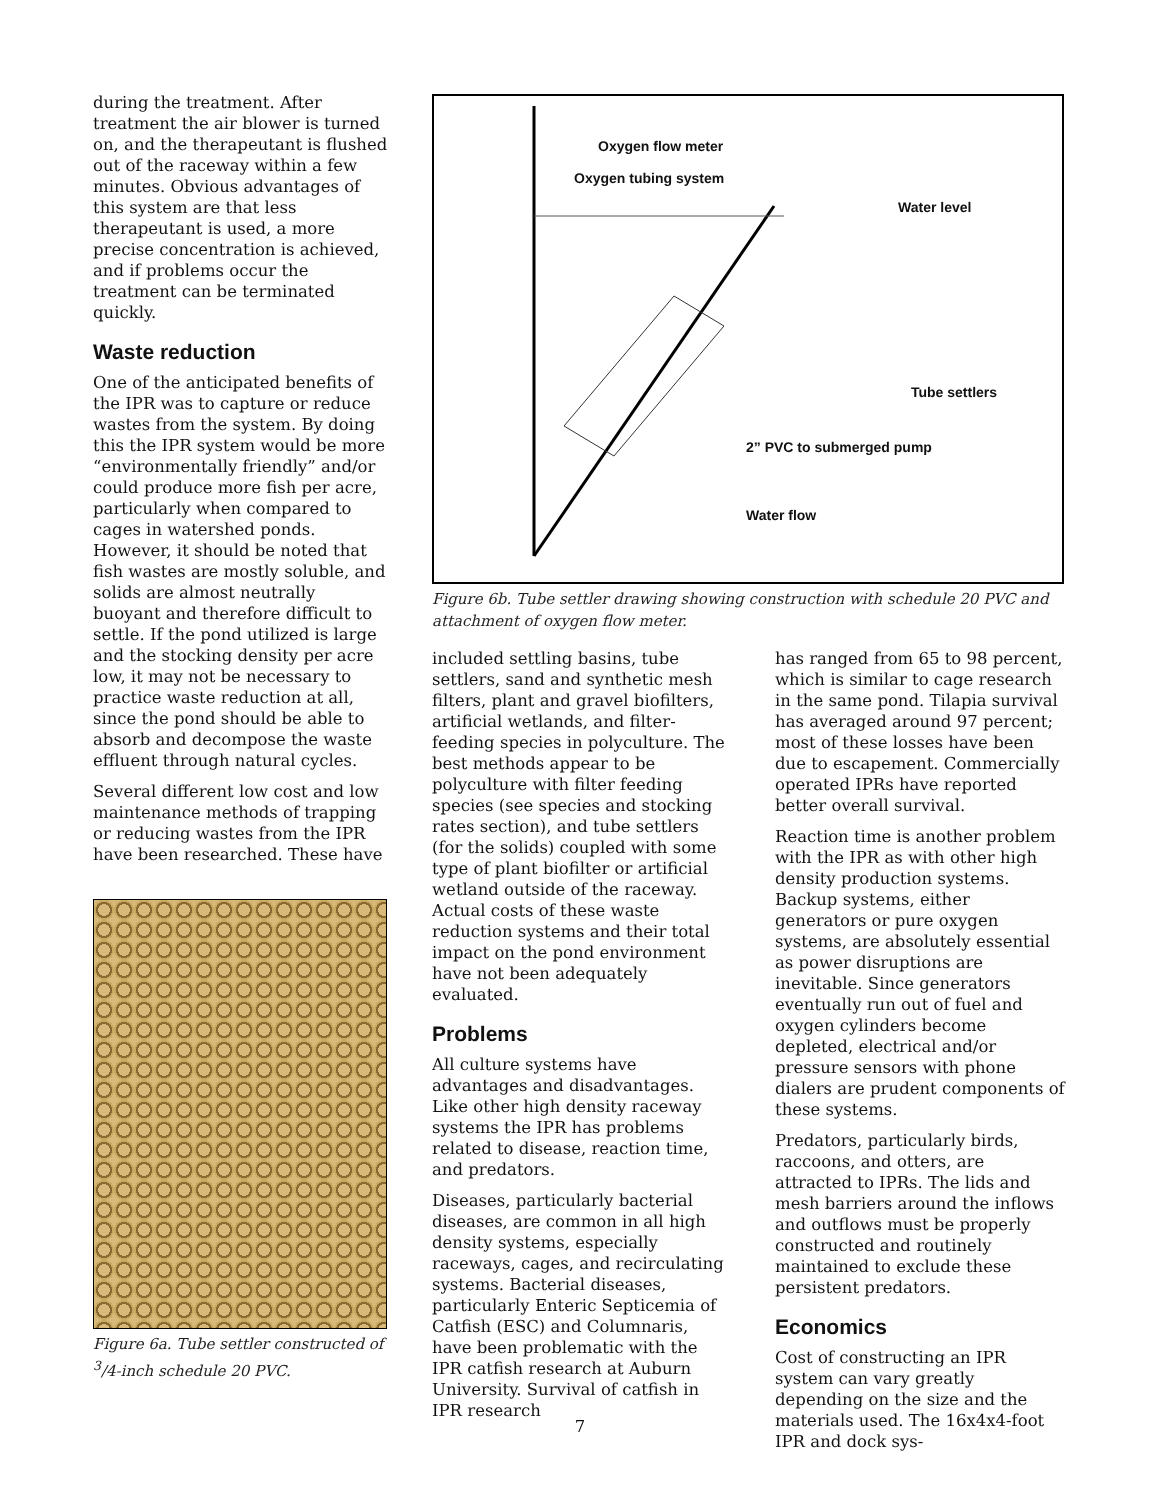during the treatment. After treatment the air blower is turned on, and the therapeutant is flushed out of the raceway within a few minutes. Obvious advantages of this system are that less therapeutant is used, a more precise concentration is achieved, and if problems occur the treatment can be terminated quickly.
Waste reduction
One of the anticipated benefits of the IPR was to capture or reduce wastes from the system. By doing this the IPR system would be more “environmentally friendly” and/or could produce more fish per acre, particularly when compared to cages in watershed ponds. However, it should be noted that fish wastes are mostly soluble, and solids are almost neutrally buoyant and therefore difficult to settle. If the pond utilized is large and the stocking density per acre low, it may not be necessary to practice waste reduction at all, since the pond should be able to absorb and decompose the waste effluent through natural cycles.
Several different low cost and low maintenance methods of trapping or reducing wastes from the IPR have been researched. These have
Figure 6a. Tube settler constructed of <sup>3</sup>/4-inch schedule 20 PVC.
Oxygen flow meter
Oxygen tubing system
Water level
Tube settlers
2” PVC to submerged pump
Water flow
Figure 6b. Tube settler drawing showing construction with schedule 20 PVC and attachment of oxygen flow meter.
included settling basins, tube settlers, sand and synthetic mesh filters, plant and gravel biofilters, artificial wetlands, and filter-feeding species in polyculture. The best methods appear to be polyculture with filter feeding species (see species and stocking rates section), and tube settlers (for the solids) coupled with some type of plant biofilter or artificial wetland outside of the raceway. Actual costs of these waste reduction systems and their total impact on the pond environment have not been adequately evaluated.
Problems
All culture systems have advantages and disadvantages. Like other high density raceway systems the IPR has problems related to disease, reaction time, and predators.
Diseases, particularly bacterial diseases, are common in all high density systems, especially raceways, cages, and recirculating systems. Bacterial diseases, particularly Enteric Septicemia of Catfish (ESC) and Columnaris, have been problematic with the IPR catfish research at Auburn University. Survival of catfish in IPR research
has ranged from 65 to 98 percent, which is similar to cage research in the same pond. Tilapia survival has averaged around 97 percent; most of these losses have been due to escapement. Commercially operated IPRs have reported better overall survival.
Reaction time is another problem with the IPR as with other high density production systems. Backup systems, either generators or pure oxygen systems, are absolutely essential as power disruptions are inevitable. Since generators eventually run out of fuel and oxygen cylinders become depleted, electrical and/or pressure sensors with phone dialers are prudent components of these systems.
Predators, particularly birds, raccoons, and otters, are attracted to IPRs. The lids and mesh barriers around the inflows and outflows must be properly constructed and routinely maintained to exclude these persistent predators.
Economics
Cost of constructing an IPR system can vary greatly depending on the size and the materials used. The 16x4x4-foot IPR and dock sys-
7